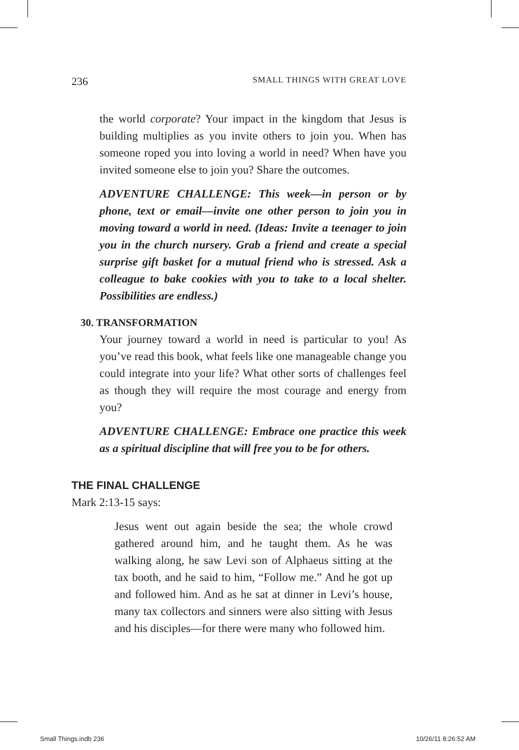236 SMALL THINGS WITH GREAT LOVE
the world corporate? Your impact in the kingdom that Jesus is building multiplies as you invite others to join you. When has someone roped you into loving a world in need? When have you invited someone else to join you? Share the outcomes.
ADVENTURE CHALLENGE: This week—in person or by phone, text or email—invite one other person to join you in moving toward a world in need. (Ideas: Invite a teenager to join you in the church nursery. Grab a friend and create a special surprise gift basket for a mutual friend who is stressed. Ask a colleague to bake cookies with you to take to a local shelter. Possibilities are endless.)
30. TRANSFORMATION
Your journey toward a world in need is particular to you! As you’ve read this book, what feels like one manageable change you could integrate into your life? What other sorts of challenges feel as though they will require the most courage and energy from you?
ADVENTURE CHALLENGE: Embrace one practice this week as a spiritual discipline that will free you to be for others.
THE FINAL CHALLENGE
Mark 2:13-15 says:
Jesus went out again beside the sea; the whole crowd gathered around him, and he taught them. As he was walking along, he saw Levi son of Alphaeus sitting at the tax booth, and he said to him, “Follow me.” And he got up and followed him. And as he sat at dinner in Levi’s house, many tax collectors and sinners were also sitting with Jesus and his disciples—for there were many who followed him.
Small Things.indb 236 10/26/11 8:26:52 AM